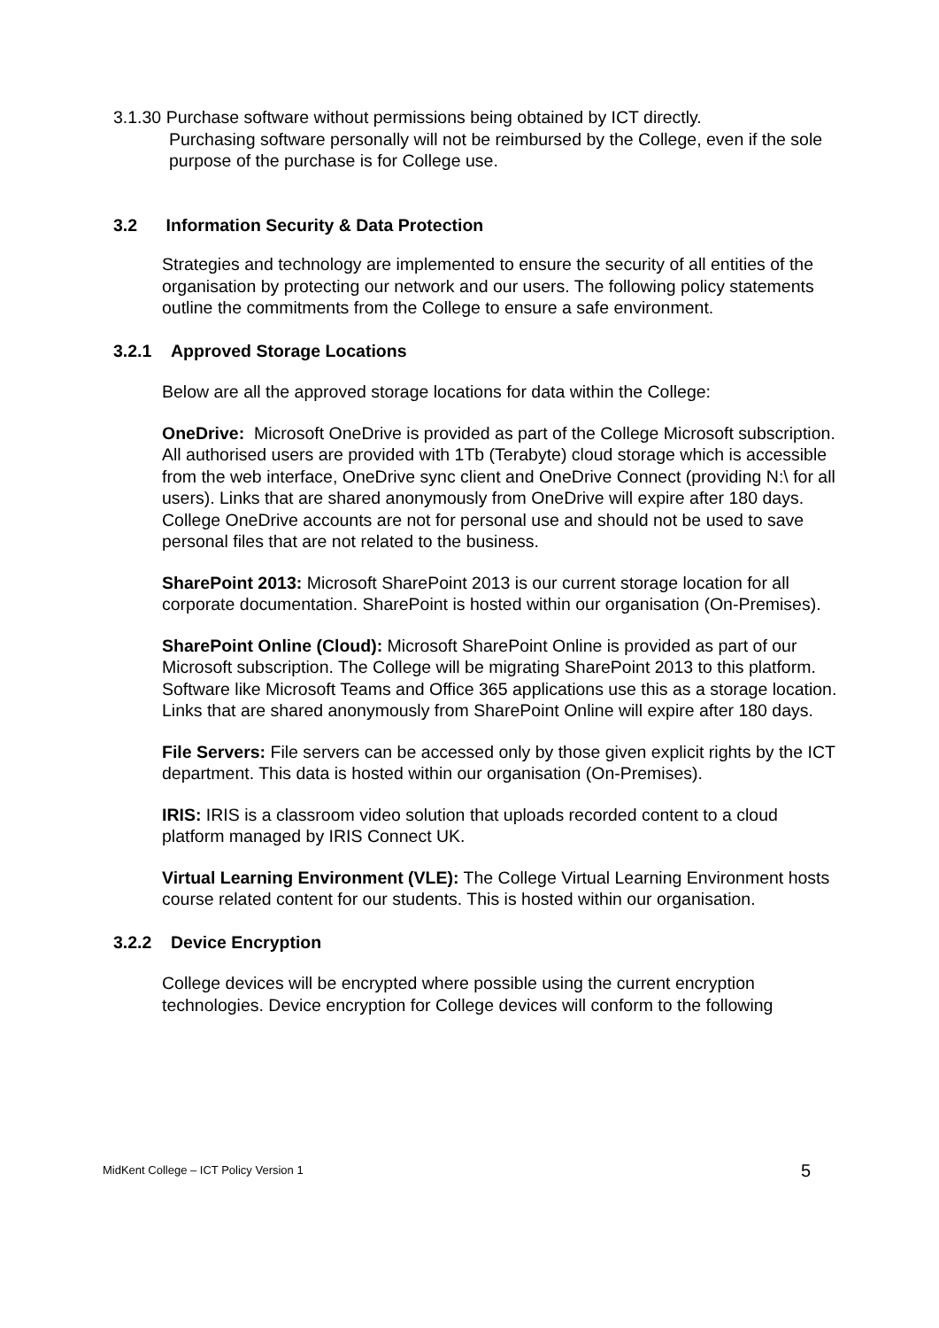3.1.30 Purchase software without permissions being obtained by ICT directly.
Purchasing software personally will not be reimbursed by the College, even if the sole purpose of the purchase is for College use.
3.2 Information Security & Data Protection
Strategies and technology are implemented to ensure the security of all entities of the organisation by protecting our network and our users. The following policy statements outline the commitments from the College to ensure a safe environment.
3.2.1 Approved Storage Locations
Below are all the approved storage locations for data within the College:
OneDrive: Microsoft OneDrive is provided as part of the College Microsoft subscription. All authorised users are provided with 1Tb (Terabyte) cloud storage which is accessible from the web interface, OneDrive sync client and OneDrive Connect (providing N:\ for all users). Links that are shared anonymously from OneDrive will expire after 180 days. College OneDrive accounts are not for personal use and should not be used to save personal files that are not related to the business.
SharePoint 2013: Microsoft SharePoint 2013 is our current storage location for all corporate documentation. SharePoint is hosted within our organisation (On-Premises).
SharePoint Online (Cloud): Microsoft SharePoint Online is provided as part of our Microsoft subscription. The College will be migrating SharePoint 2013 to this platform. Software like Microsoft Teams and Office 365 applications use this as a storage location. Links that are shared anonymously from SharePoint Online will expire after 180 days.
File Servers: File servers can be accessed only by those given explicit rights by the ICT department. This data is hosted within our organisation (On-Premises).
IRIS: IRIS is a classroom video solution that uploads recorded content to a cloud platform managed by IRIS Connect UK.
Virtual Learning Environment (VLE): The College Virtual Learning Environment hosts course related content for our students. This is hosted within our organisation.
3.2.2 Device Encryption
College devices will be encrypted where possible using the current encryption technologies. Device encryption for College devices will conform to the following
MidKent College – ICT Policy Version 1 5